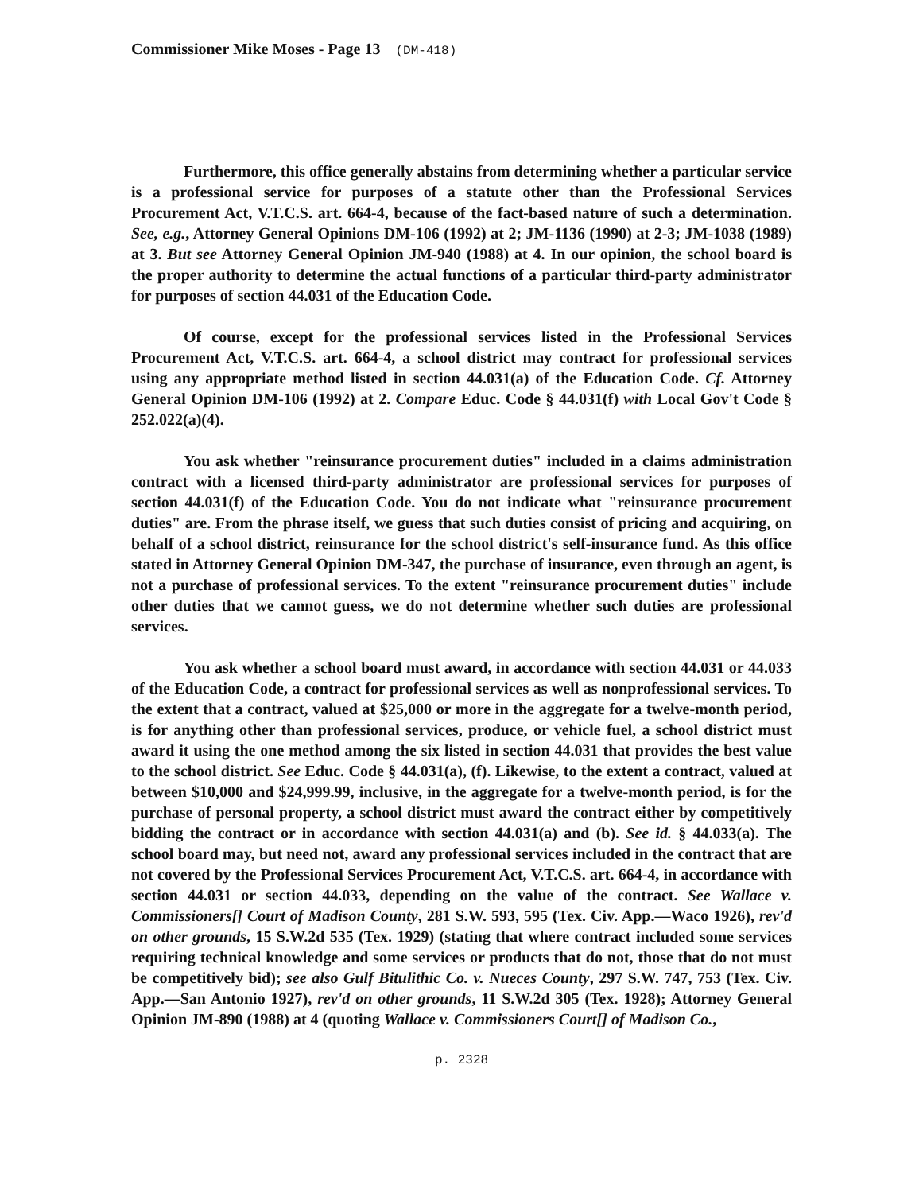Commissioner Mike Moses - Page 13 (DM-418)
Furthermore, this office generally abstains from determining whether a particular service is a professional service for purposes of a statute other than the Professional Services Procurement Act, V.T.C.S. art. 664-4, because of the fact-based nature of such a determination. See, e.g., Attorney General Opinions DM-106 (1992) at 2; JM-1136 (1990) at 2-3; JM-1038 (1989) at 3. But see Attorney General Opinion JM-940 (1988) at 4. In our opinion, the school board is the proper authority to determine the actual functions of a particular third-party administrator for purposes of section 44.031 of the Education Code.
Of course, except for the professional services listed in the Professional Services Procurement Act, V.T.C.S. art. 664-4, a school district may contract for professional services using any appropriate method listed in section 44.031(a) of the Education Code. Cf. Attorney General Opinion DM-106 (1992) at 2. Compare Educ. Code § 44.031(f) with Local Gov't Code § 252.022(a)(4).
You ask whether "reinsurance procurement duties" included in a claims administration contract with a licensed third-party administrator are professional services for purposes of section 44.031(f) of the Education Code. You do not indicate what "reinsurance procurement duties" are. From the phrase itself, we guess that such duties consist of pricing and acquiring, on behalf of a school district, reinsurance for the school district's self-insurance fund. As this office stated in Attorney General Opinion DM-347, the purchase of insurance, even through an agent, is not a purchase of professional services. To the extent "reinsurance procurement duties" include other duties that we cannot guess, we do not determine whether such duties are professional services.
You ask whether a school board must award, in accordance with section 44.031 or 44.033 of the Education Code, a contract for professional services as well as nonprofessional services. To the extent that a contract, valued at $25,000 or more in the aggregate for a twelve-month period, is for anything other than professional services, produce, or vehicle fuel, a school district must award it using the one method among the six listed in section 44.031 that provides the best value to the school district. See Educ. Code § 44.031(a), (f). Likewise, to the extent a contract, valued at between $10,000 and $24,999.99, inclusive, in the aggregate for a twelve-month period, is for the purchase of personal property, a school district must award the contract either by competitively bidding the contract or in accordance with section 44.031(a) and (b). See id. § 44.033(a). The school board may, but need not, award any professional services included in the contract that are not covered by the Professional Services Procurement Act, V.T.C.S. art. 664-4, in accordance with section 44.031 or section 44.033, depending on the value of the contract. See Wallace v. Commissioners[] Court of Madison County, 281 S.W. 593, 595 (Tex. Civ. App.—Waco 1926), rev'd on other grounds, 15 S.W.2d 535 (Tex. 1929) (stating that where contract included some services requiring technical knowledge and some services or products that do not, those that do not must be competitively bid); see also Gulf Bitulithic Co. v. Nueces County, 297 S.W. 747, 753 (Tex. Civ. App.—San Antonio 1927), rev'd on other grounds, 11 S.W.2d 305 (Tex. 1928); Attorney General Opinion JM-890 (1988) at 4 (quoting Wallace v. Commissioners Court[] of Madison Co.,
p. 2328